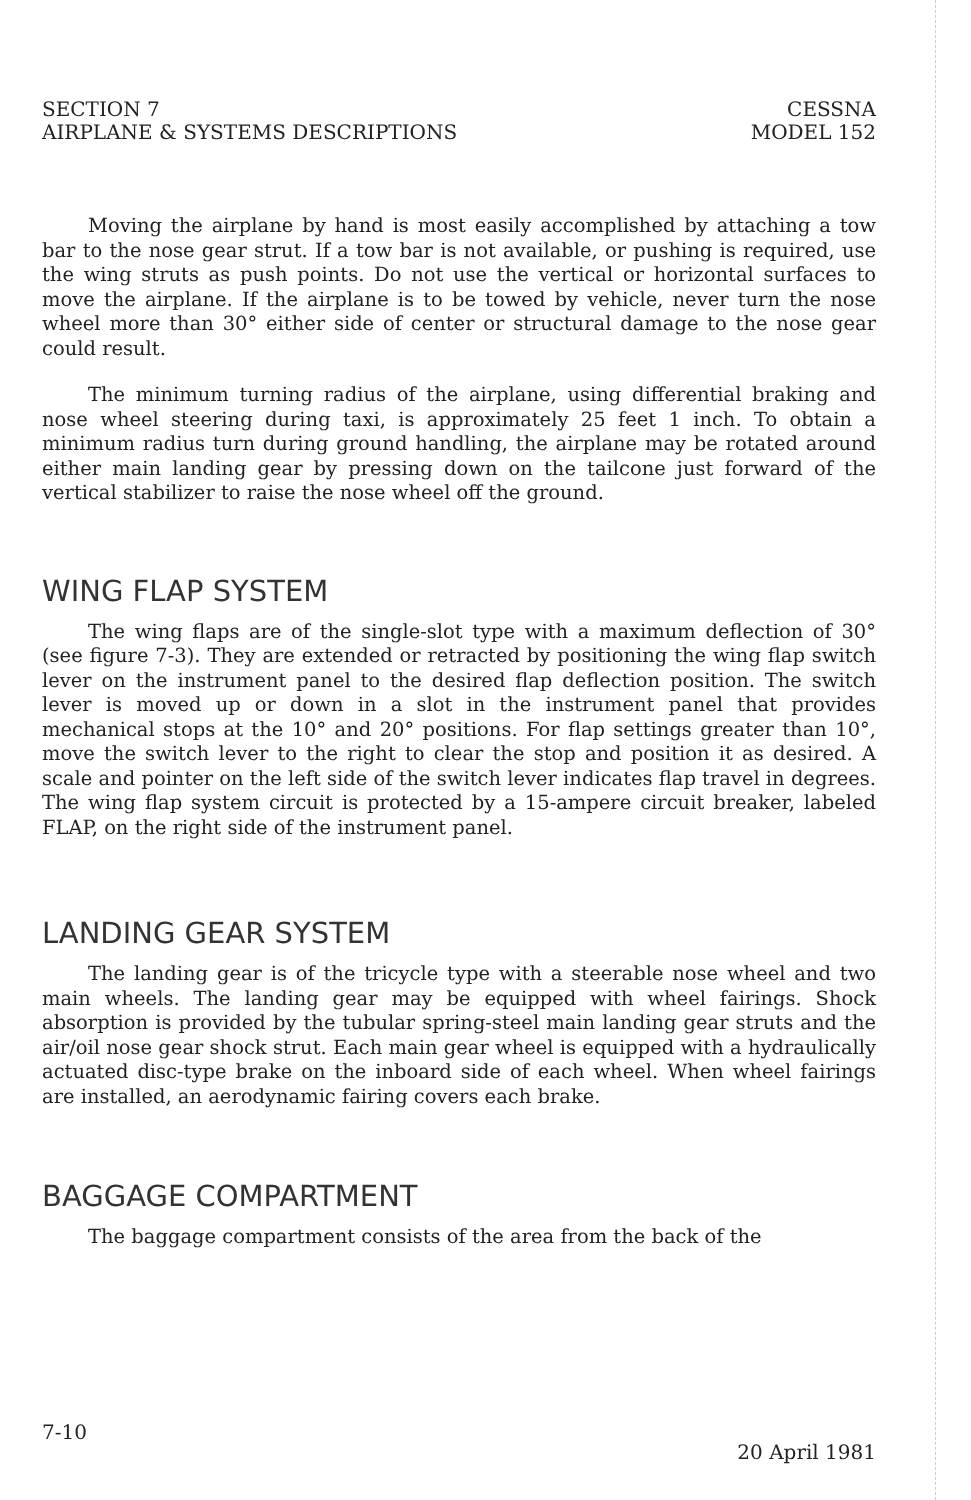SECTION 7
AIRPLANE & SYSTEMS DESCRIPTIONS
CESSNA
MODEL 152
Moving the airplane by hand is most easily accomplished by attaching a tow bar to the nose gear strut. If a tow bar is not available, or pushing is required, use the wing struts as push points. Do not use the vertical or horizontal surfaces to move the airplane. If the airplane is to be towed by vehicle, never turn the nose wheel more than 30° either side of center or structural damage to the nose gear could result.
The minimum turning radius of the airplane, using differential braking and nose wheel steering during taxi, is approximately 25 feet 1 inch. To obtain a minimum radius turn during ground handling, the airplane may be rotated around either main landing gear by pressing down on the tailcone just forward of the vertical stabilizer to raise the nose wheel off the ground.
WING FLAP SYSTEM
The wing flaps are of the single-slot type with a maximum deflection of 30° (see figure 7-3). They are extended or retracted by positioning the wing flap switch lever on the instrument panel to the desired flap deflection position. The switch lever is moved up or down in a slot in the instrument panel that provides mechanical stops at the 10° and 20° positions. For flap settings greater than 10°, move the switch lever to the right to clear the stop and position it as desired. A scale and pointer on the left side of the switch lever indicates flap travel in degrees. The wing flap system circuit is protected by a 15-ampere circuit breaker, labeled FLAP, on the right side of the instrument panel.
LANDING GEAR SYSTEM
The landing gear is of the tricycle type with a steerable nose wheel and two main wheels. The landing gear may be equipped with wheel fairings. Shock absorption is provided by the tubular spring-steel main landing gear struts and the air/oil nose gear shock strut. Each main gear wheel is equipped with a hydraulically actuated disc-type brake on the inboard side of each wheel. When wheel fairings are installed, an aerodynamic fairing covers each brake.
BAGGAGE COMPARTMENT
The baggage compartment consists of the area from the back of the
7-10
20 April 1981